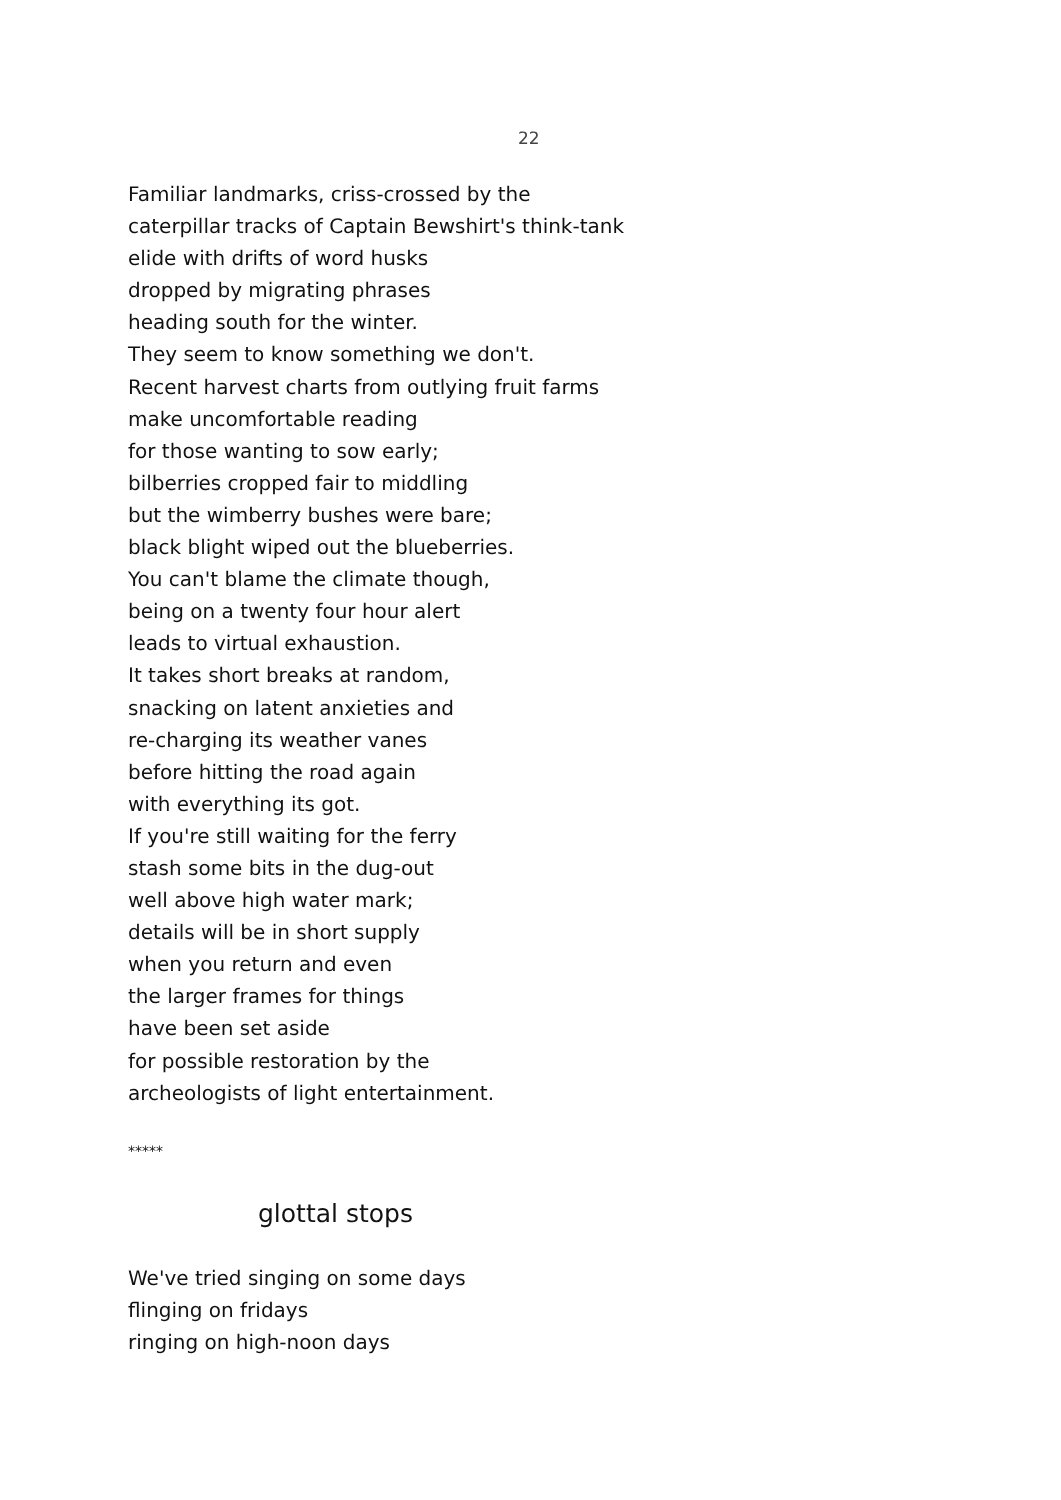22
Familiar landmarks, criss-crossed by the
caterpillar tracks of Captain Bewshirt's think-tank
elide with drifts of word husks
dropped by migrating phrases
heading south for the winter.
They seem to know something we don't.
Recent harvest charts from outlying fruit farms
make uncomfortable reading
for those wanting to sow early;
bilberries cropped fair to middling
but the wimberry bushes were bare;
black blight wiped out the blueberries.
You can't blame the climate though,
being on a twenty four hour alert
leads to virtual exhaustion.
It takes short breaks at random,
snacking on latent anxieties and
re-charging its weather vanes
before hitting the road again
with everything its got.
If you're still waiting for the ferry
stash some bits in the dug-out
well above high water mark;
details will be in short supply
when you return and even
the larger frames for things
have been set aside
for possible restoration by the
archeologists of light entertainment.
*****
glottal stops
We've tried singing on some days
flinging on fridays
ringing on high-noon days